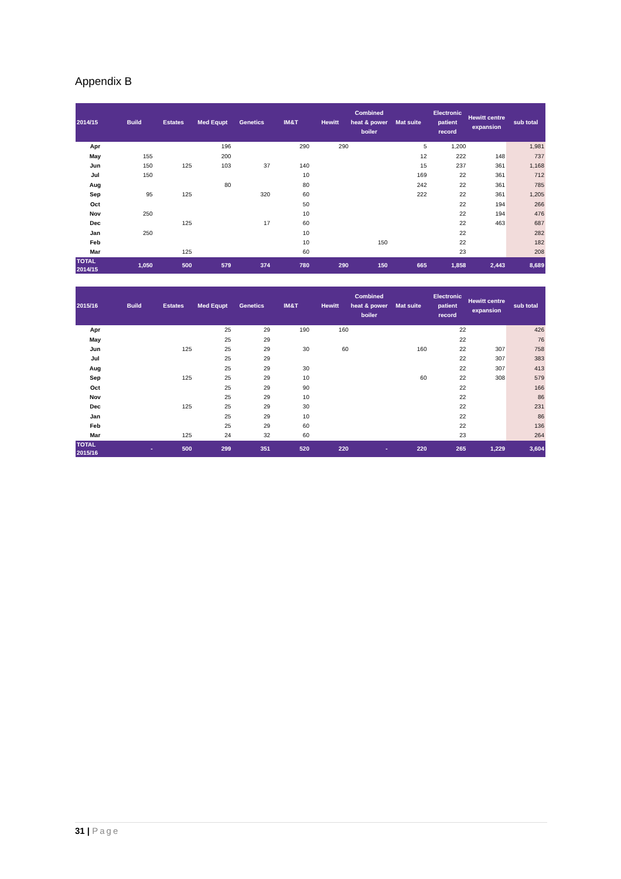Appendix B
| 2014/15 | Build | Estates | Med Equpt | Genetics | IM&T | Hewitt | Combined heat & power boiler | Mat suite | Electronic patient record | Hewitt centre expansion | sub total |
| --- | --- | --- | --- | --- | --- | --- | --- | --- | --- | --- | --- |
| Apr | | | 196 | | 290 | 290 | | 5 | 1,200 | | 1,981 |
| May | 155 | | 200 | | | | | 12 | 222 | 148 | 737 |
| Jun | 150 | 125 | 103 | 37 | 140 | | | 15 | 237 | 361 | 1,168 |
| Jul | 150 | | | | 10 | | | 169 | 22 | 361 | 712 |
| Aug | | | 80 | | 80 | | | 242 | 22 | 361 | 785 |
| Sep | 95 | 125 | | 320 | 60 | | | 222 | 22 | 361 | 1,205 |
| Oct | | | | | 50 | | | | 22 | 194 | 266 |
| Nov | 250 | | | | 10 | | | | 22 | 194 | 476 |
| Dec | | 125 | | 17 | 60 | | | | 22 | 463 | 687 |
| Jan | 250 | | | | 10 | | | | 22 | | 282 |
| Feb | | | | | 10 | | 150 | | 22 | | 182 |
| Mar | | 125 | | | 60 | | | | 23 | | 208 |
| TOTAL 2014/15 | 1,050 | 500 | 579 | 374 | 780 | 290 | 150 | 665 | 1,858 | 2,443 | 8,689 |
| 2015/16 | Build | Estates | Med Equpt | Genetics | IM&T | Hewitt | Combined heat & power boiler | Mat suite | Electronic patient record | Hewitt centre expansion | sub total |
| --- | --- | --- | --- | --- | --- | --- | --- | --- | --- | --- | --- |
| Apr | | | 25 | 29 | 190 | 160 | | | 22 | | 426 |
| May | | | 25 | 29 | | | | | 22 | | 76 |
| Jun | | 125 | 25 | 29 | 30 | 60 | | 160 | 22 | 307 | 758 |
| Jul | | | 25 | 29 | | | | | 22 | 307 | 383 |
| Aug | | | 25 | 29 | 30 | | | | 22 | 307 | 413 |
| Sep | | 125 | 25 | 29 | 10 | | | 60 | 22 | 308 | 579 |
| Oct | | | 25 | 29 | 90 | | | | 22 | | 166 |
| Nov | | | 25 | 29 | 10 | | | | 22 | | 86 |
| Dec | | 125 | 25 | 29 | 30 | | | | 22 | | 231 |
| Jan | | | 25 | 29 | 10 | | | | 22 | | 86 |
| Feb | | | 25 | 29 | 60 | | | | 22 | | 136 |
| Mar | | 125 | 24 | 32 | 60 | | | | 23 | | 264 |
| TOTAL 2015/16 | - | 500 | 299 | 351 | 520 | 220 | - | 220 | 265 | 1,229 | 3,604 |
31 | Page